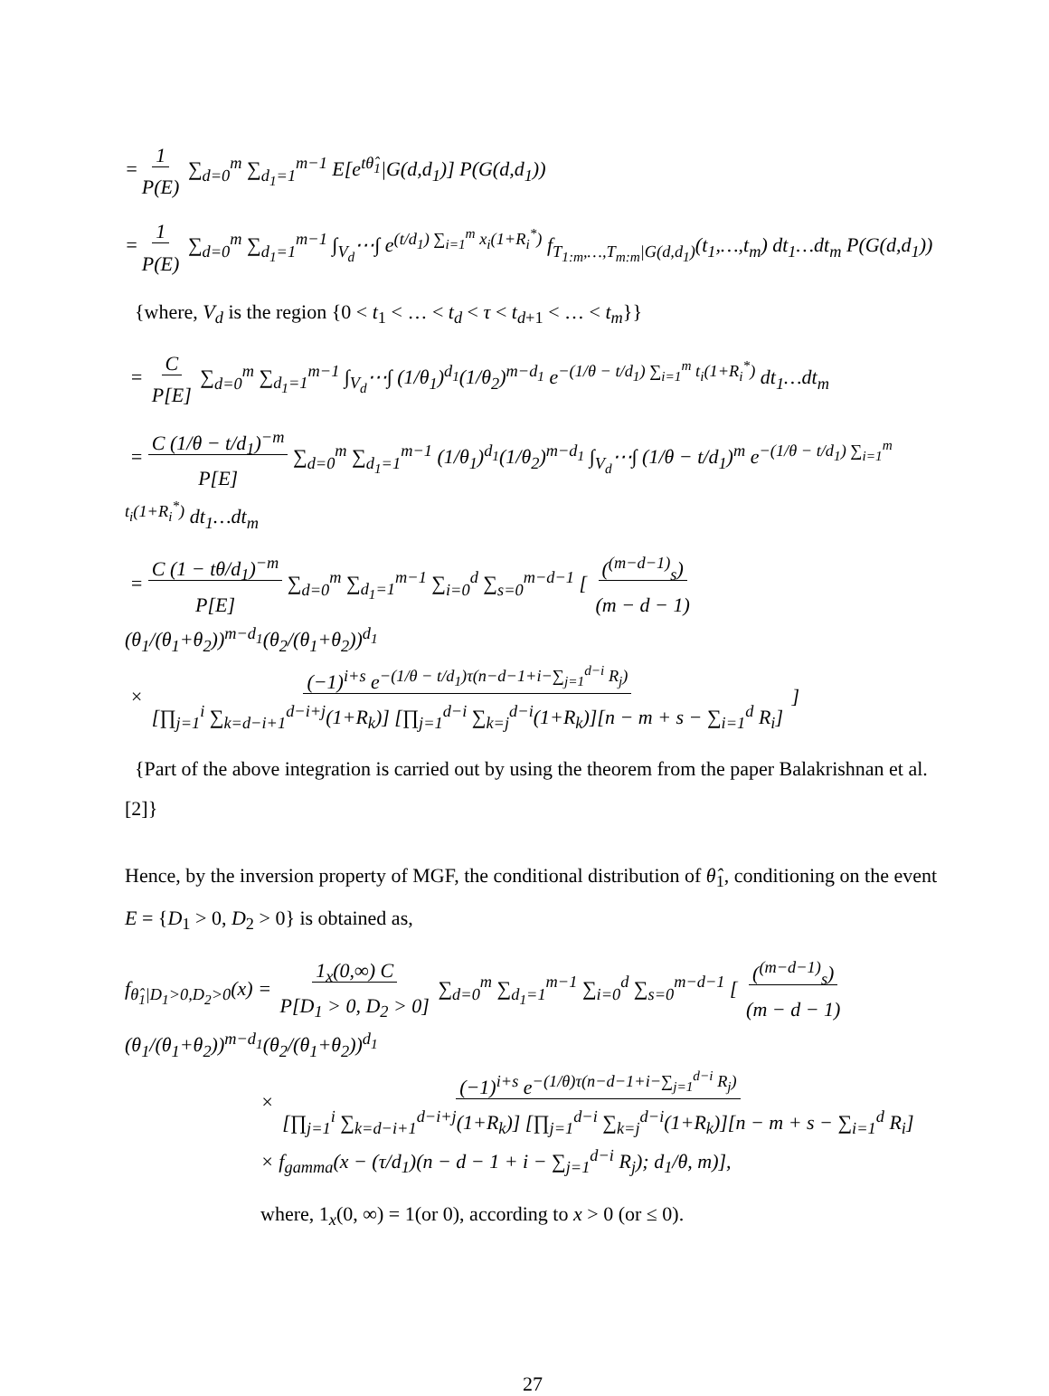=1
P(E) ∑<sub>d=0</sub><sup>m</sup> ∑<sub>d<sub>1</sub>=1</sub><sup>m−1</sup> E[e<sup>tθ̂<sub>1</sub></sup>|G(d,d<sub>1</sub>)] P(G(d,d<sub>1</sub>))
=1
P(E) ∑<sub>d=0</sub><sup>m</sup> ∑<sub>d<sub>1</sub>=1</sub><sup>m−1</sup> ∫<sub>V<sub>d</sub></sub>⋯∫ e<sup>(t/d<sub>1</sub>) ∑<sub>i=1</sub><sup>m</sup> x<sub>i</sub>(1+R<sub>i</sub><sup>*</sup>)</sup> f<sub>T<sub>1:m</sub>,…,T<sub>m:m</sub>|G(d,d<sub>1</sub>)</sub>(t<sub>1</sub>,…,t<sub>m</sub>) dt<sub>1</sub>…dt<sub>m</sub> P(G(d,d<sub>1</sub>))
{where, V<sub>d</sub> is the region {0 < t<sub>1</sub> < … < t<sub>d</sub> < τ < t<sub>d+1</sub> < … < t<sub>m</sub>}}
= C
P[E] ∑<sub>d=0</sub><sup>m</sup> ∑<sub>d<sub>1</sub>=1</sub><sup>m−1</sup> ∫<sub>V<sub>d</sub></sub>⋯∫ (1/θ<sub>1</sub>)<sup>d<sub>1</sub></sup>(1/θ<sub>2</sub>)<sup>m−d<sub>1</sub></sup> e<sup>−(1/θ − t/d<sub>1</sub>) ∑<sub>i=1</sub><sup>m</sup> t<sub>i</sub>(1+R<sub>i</sub><sup>*</sup>)</sup> dt<sub>1</sub>…dt<sub>m</sub>
= C (1/θ − t/d<sub>1</sub>)<sup>−m</sup>
P[E] ∑<sub>d=0</sub><sup>m</sup> ∑<sub>d<sub>1</sub>=1</sub><sup>m−1</sup> (1/θ<sub>1</sub>)<sup>d<sub>1</sub></sup>(1/θ<sub>2</sub>)<sup>m−d<sub>1</sub></sup> ∫<sub>V<sub>d</sub></sub>⋯∫ (1/θ − t/d<sub>1</sub>)<sup>m</sup> e<sup>−(1/θ − t/d<sub>1</sub>) ∑<sub>i=1</sub><sup>m</sup> t<sub>i</sub>(1+R<sub>i</sub><sup>*</sup>)</sup> dt<sub>1</sub>…dt<sub>m</sub>
= C (1 − tθ/d<sub>1</sub>)<sup>−m</sup>
P[E] ∑<sub>d=0</sub><sup>m</sup> ∑<sub>d<sub>1</sub>=1</sub><sup>m−1</sup> ∑<sub>i=0</sub><sup>d</sup> ∑<sub>s=0</sub><sup>m−d−1</sup> [ (<sup>(m−d−1)</sup><sub>s</sub>)
(m − d − 1)(θ<sub>1</sub>/(θ<sub>1</sub>+θ<sub>2</sub>))<sup>m−d<sub>1</sub></sup>(θ<sub>2</sub>/(θ<sub>1</sub>+θ<sub>2</sub>))<sup>d<sub>1</sub></sup>
× (−1)<sup>i+s</sup> e<sup>−(1/θ − t/d<sub>1</sub>)τ(n−d−1+i−∑<sub>j=1</sub><sup>d−i</sup> R<sub>j</sub>)</sup>
[∏<sub>j=1</sub><sup>i</sup> ∑<sub>k=d−i+1</sub><sup>d−i+j</sup>(1+R<sub>k</sub>)] [∏<sub>j=1</sub><sup>d−i</sup> ∑<sub>k=j</sub><sup>d−i</sup>(1+R<sub>k</sub>)][n − m + s − ∑<sub>i=1</sub><sup>d</sup> R<sub>i</sub>] ]
{Part of the above integration is carried out by using the theorem from the paper Balakrishnan et al. [2]}
Hence, by the inversion property of MGF, the conditional distribution of θ̂<sub>1</sub>, conditioning on the event E = {D<sub>1</sub> > 0, D<sub>2</sub> > 0} is obtained as,
f<sub>θ̂<sub>1</sub>|D<sub>1</sub>>0,D<sub>2</sub>>0</sub>(x) = 1<sub>x</sub>(0,∞) C
P[D<sub>1</sub> > 0, D<sub>2</sub> > 0] ∑<sub>d=0</sub><sup>m</sup> ∑<sub>d<sub>1</sub>=1</sub><sup>m−1</sup> ∑<sub>i=0</sub><sup>d</sup> ∑<sub>s=0</sub><sup>m−d−1</sup> [ (<sup>(m−d−1)</sup><sub>s</sub>)
(m − d − 1)(θ<sub>1</sub>/(θ<sub>1</sub>+θ<sub>2</sub>))<sup>m−d<sub>1</sub></sup>(θ<sub>2</sub>/(θ<sub>1</sub>+θ<sub>2</sub>))<sup>d<sub>1</sub></sup>
× (−1)<sup>i+s</sup> e<sup>−(1/θ)τ(n−d−1+i−∑<sub>j=1</sub><sup>d−i</sup> R<sub>j</sub>)</sup>
[∏<sub>j=1</sub><sup>i</sup> ∑<sub>k=d−i+1</sub><sup>d−i+j</sup>(1+R<sub>k</sub>)] [∏<sub>j=1</sub><sup>d−i</sup> ∑<sub>k=j</sub><sup>d−i</sup>(1+R<sub>k</sub>)][n − m + s − ∑<sub>i=1</sub><sup>d</sup> R<sub>i</sub>]
× f<sub>gamma</sub>(x − (τ/d<sub>1</sub>)(n − d − 1 + i − ∑<sub>j=1</sub><sup>d−i</sup> R<sub>j</sub>); d<sub>1</sub>/θ, m)],
where, 1<sub>x</sub>(0, ∞) = 1(or 0), according to x > 0 (or ≤ 0).
27